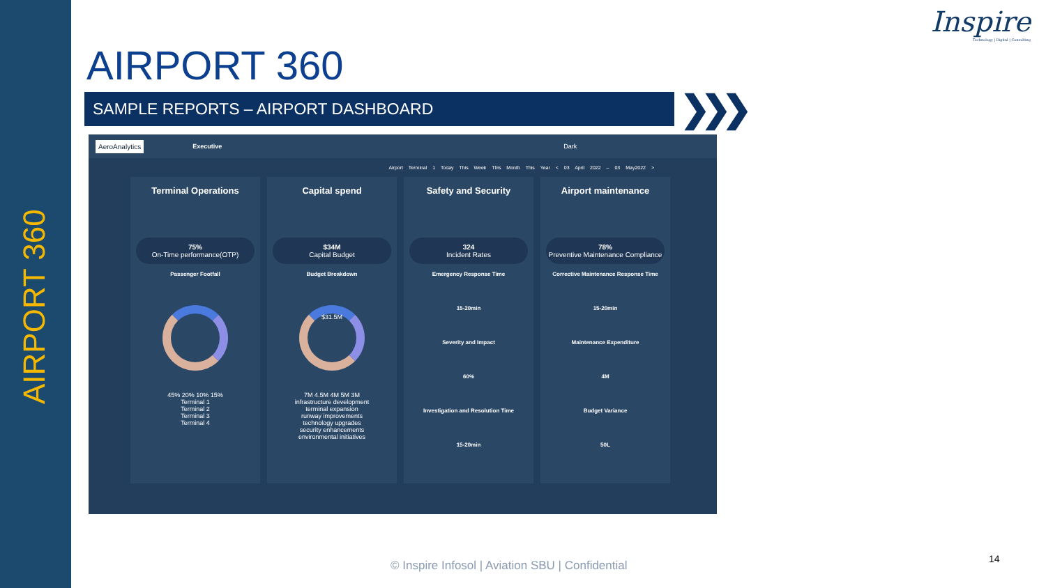AIRPORT 360
Inspire
Technology | Digital | Consulting
AIRPORT 360
SAMPLE REPORTS – AIRPORT DASHBOARD ❯❯❯
AeroAnalytics Executive Dark
Airport Terminal 1 Today This Week This Month This Year < 03 April 2022 – 03 May2022 >
Terminal Operations
75%
On-Time performance(OTP)
Passenger Footfall
45% 20% 10% 15%
Terminal 1
Terminal 2
Terminal 3
Terminal 4
Capital spend
$34M
Capital Budget
Budget Breakdown
$31.5M
7M 4.5M 4M 5M 3M
infrastructure development
terminal expansion
runway improvements
technology upgrades
security enhancements
environmental initiatives
Safety and Security
324
Incident Rates
Emergency Response Time
15-20min
Severity and Impact
60%
Investigation and Resolution Time
15-20min
Airport maintenance
78%
Preventive Maintenance Compliance
Corrective Maintenance Response Time
15-20min
Maintenance Expenditure
4M
Budget Variance
50L
© Inspire Infosol | Aviation SBU | Confidential
14